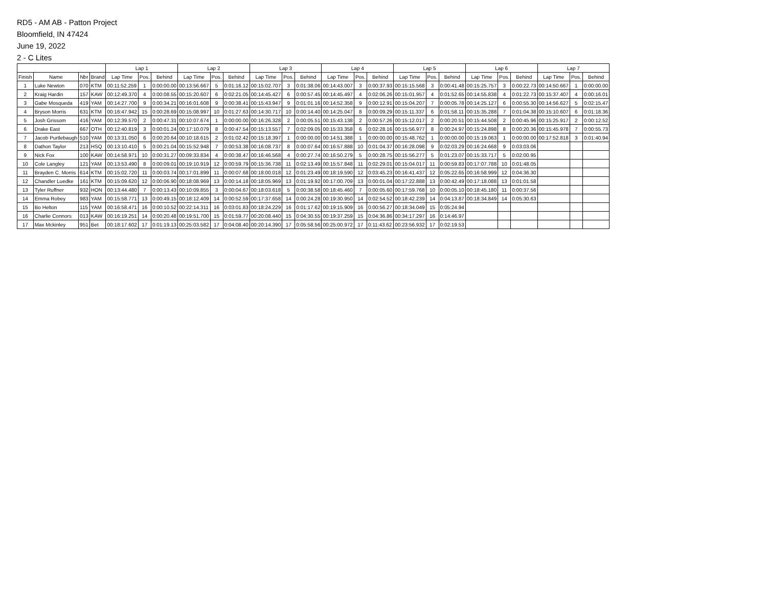RD5 - AM AB - Patton Project
Bloomfield, IN 47424
June 19, 2022
2 - C Lites
| | | | | Lap 1 | | | Lap 2 | | | Lap 3 | | | Lap 4 | | | Lap 5 | | | Lap 6 | | | Lap 7 | | |
| --- | --- | --- | --- | --- | --- | --- | --- | --- | --- | --- | --- | --- | --- | --- | --- | --- | --- | --- | --- | --- | --- | --- | --- | --- |
| Finish | Name | Nbr | Brand | Lap Time | Pos. | Behind | Lap Time | Pos. | Behind | Lap Time | Pos. | Behind | Lap Time | Pos. | Behind | Lap Time | Pos. | Behind | Lap Time | Pos. | Behind | Lap Time | Pos. | Behind |
| 1 | Luke Newton | 070 | KTM | 00:11:52.259 | 1 | 0:00:00.00 | 00:13:56.667 | 5 | 0:01:16.12 | 00:15:02.707 | 3 | 0:01:38.06 | 00:14:43.007 | 3 | 0:00:37.93 | 00:15:15.568 | 3 | 0:00:41.48 | 00:15:25.757 | 3 | 0:00:22.73 | 00:14:50.667 | 1 | 0:00:00.00 |
| 2 | Kraig Hardin | 157 | KAW | 00:12:49.370 | 4 | 0:00:08.55 | 00:15:20.607 | 6 | 0:02:21.05 | 00:14:45.427 | 6 | 0:00:57.45 | 00:14:45.497 | 4 | 0:02:06.26 | 00:15:01.957 | 4 | 0:01:52.65 | 00:14:55.838 | 4 | 0:01:22.73 | 00:15:37.407 | 4 | 0:00:16.01 |
| 3 | Gabe Mosqueda | 419 | YAM | 00:14:27.700 | 9 | 0:00:34.21 | 00:16:01.608 | 9 | 0:00:38.41 | 00:15:43.947 | 9 | 0:01:01.16 | 00:14:52.358 | 9 | 0:00:12.91 | 00:15:04.207 | 7 | 0:00:05.78 | 00:14:25.127 | 6 | 0:00:55.30 | 00:14:56.627 | 5 | 0:02:15.47 |
| 4 | Bryson Morris | 631 | KTM | 00:16:47.942 | 15 | 0:00:28.69 | 00:15:08.997 | 10 | 0:01:27.63 | 00:14:30.717 | 10 | 0:00:14.40 | 00:14:25.047 | 8 | 0:00:09.29 | 00:15:11.337 | 6 | 0:01:58.11 | 00:15:35.288 | 7 | 0:01:04.38 | 00:15:10.607 | 6 | 0:01:18.36 |
| 5 | Josh Grissom | 416 | YAM | 00:12:39.570 | 2 | 0:00:47.31 | 00:10:07.674 | 1 | 0:00:00.00 | 00:16:26.328 | 2 | 0:00:05.51 | 00:15:43.138 | 2 | 0:00:57.26 | 00:15:12.017 | 2 | 0:00:20.51 | 00:15:44.508 | 2 | 0:00:45.96 | 00:15:25.917 | 2 | 0:00:12.52 |
| 6 | Drake East | 667 | OTH | 00:12:40.819 | 3 | 0:00:01.24 | 00:17:10.079 | 8 | 0:00:47.54 | 00:15:13.557 | 7 | 0:02:09.05 | 00:15:33.358 | 6 | 0:02:28.16 | 00:15:56.977 | 8 | 0:00:24.97 | 00:15:24.898 | 8 | 0:00:20.36 | 00:15:45.978 | 7 | 0:00:55.73 |
| 7 | Jacob Purtlebaugh | 510 | YAM | 00:13:31.050 | 6 | 0:00:20.64 | 00:10:18.615 | 2 | 0:01:02.42 | 00:15:18.397 | 1 | 0:00:00.00 | 00:14:51.388 | 1 | 0:00:00.00 | 00:15:48.762 | 1 | 0:00:00.00 | 00:15:19.063 | 1 | 0:00:00.00 | 00:17:52.818 | 3 | 0:01:40.94 |
| 8 | Dathon Taylor | 213 | HSQ | 00:13:10.410 | 5 | 0:00:21.04 | 00:15:52.948 | 7 | 0:00:53.38 | 00:16:08.737 | 8 | 0:00:07.64 | 00:16:57.888 | 10 | 0:01:04.37 | 00:16:28.098 | 9 | 0:02:03.29 | 00:16:24.668 | 9 | 0:03:03.06 | | | |
| 9 | Nick Fox | 100 | KAW | 00:14:58.971 | 10 | 0:00:31.27 | 00:09:33.834 | 4 | 0:00:38.47 | 00:16:46.568 | 4 | 0:00:27.74 | 00:16:50.279 | 5 | 0:00:28.75 | 00:15:56.277 | 5 | 0:01:23.07 | 00:15:33.717 | 5 | 0:02:00.95 | | | |
| 10 | Cole Langley | 121 | YAM | 00:13:53.490 | 8 | 0:00:09.01 | 00:19:10.919 | 12 | 0:00:59.79 | 00:15:36.738 | 11 | 0:02:13.49 | 00:15:57.848 | 11 | 0:02:29.01 | 00:15:04.017 | 11 | 0:00:59.83 | 00:17:07.788 | 10 | 0:01:48.05 | | | |
| 11 | Brayden C. Morris | 614 | KTM | 00:15:02.720 | 11 | 0:00:03.74 | 00:17:01.899 | 11 | 0:00:07.68 | 00:18:00.018 | 12 | 0:01:23.49 | 00:18:19.590 | 12 | 0:03:45.23 | 00:16:41.437 | 12 | 0:05:22.65 | 00:16:58.999 | 12 | 0:04:36.30 | | | |
| 12 | Chandler Luedke | 161 | KTM | 00:15:09.620 | 12 | 0:00:06.90 | 00:18:08.969 | 13 | 0:00:14.18 | 00:18:05.969 | 13 | 0:01:19.92 | 00:17:00.709 | 13 | 0:00:01.04 | 00:17:22.888 | 13 | 0:00:42.49 | 00:17:18.088 | 13 | 0:01:01.58 | | | |
| 13 | Tyler Ruffner | 932 | HON | 00:13:44.480 | 7 | 0:00:13.43 | 00:10:09.855 | 3 | 0:00:04.67 | 00:18:03.618 | 5 | 0:00:38.58 | 00:18:45.460 | 7 | 0:00:05.60 | 00:17:59.768 | 10 | 0:00:05.10 | 00:18:45.180 | 11 | 0:00:37.56 | | | |
| 14 | Emma Robey | 983 | YAM | 00:15:58.771 | 13 | 0:00:49.15 | 00:18:12.409 | 14 | 0:00:52.59 | 00:17:37.658 | 14 | 0:00:24.28 | 00:19:30.950 | 14 | 0:02:54.52 | 00:18:42.239 | 14 | 0:04:13.87 | 00:18:34.849 | 14 | 0:05:30.63 | | | |
| 15 | Bo Helton | 115 | YAM | 00:16:58.471 | 16 | 0:00:10.52 | 00:22:14.311 | 16 | 0:03:01.83 | 00:18:24.229 | 16 | 0:01:17.62 | 00:19:15.909 | 16 | 0:00:56.27 | 00:18:34.049 | 15 | 0:05:24.94 | | | | | | |
| 16 | Charlie Connors | 013 | KAW | 00:16:19.251 | 14 | 0:00:20.48 | 00:19:51.700 | 15 | 0:01:59.77 | 00:20:08.440 | 15 | 0:04:30.55 | 00:19:37.259 | 15 | 0:04:36.86 | 00:34:17.297 | 16 | 0:14:46.97 | | | | | | |
| 17 | Max Mckinley | 951 | Bet | 00:18:17.602 | 17 | 0:01:19.13 | 00:25:03.582 | 17 | 0:04:08.40 | 00:20:14.390 | 17 | 0:05:58.56 | 00:25:00.972 | 17 | 0:11:43.62 | 00:23:56.932 | 17 | 0:02:19.53 | | | | | | |